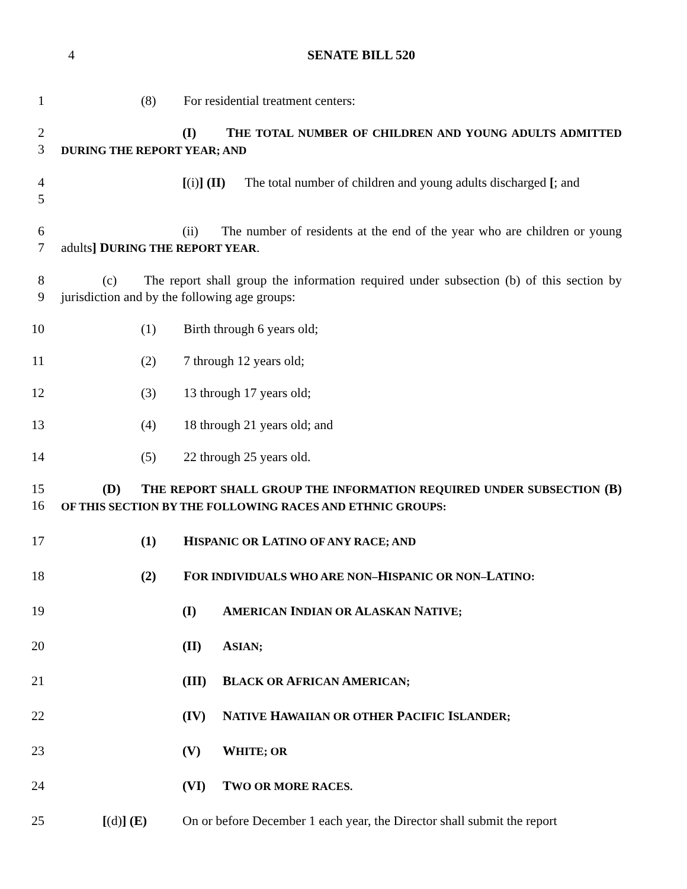4
SENATE BILL 520
1 (8) For residential treatment centers:
2
3
(I) THE TOTAL NUMBER OF CHILDREN AND YOUNG ADULTS ADMITTED DURING THE REPORT YEAR; AND
4
5
[(i)] (II) The total number of children and young adults discharged [; and
6
7
(ii) The number of residents at the end of the year who are children or young adults] DURING THE REPORT YEAR.
8
9
(c) The report shall group the information required under subsection (b) of this section by jurisdiction and by the following age groups:
10 (1) Birth through 6 years old;
11 (2) 7 through 12 years old;
12 (3) 13 through 17 years old;
13 (4) 18 through 21 years old; and
14 (5) 22 through 25 years old.
15
16
(D) THE REPORT SHALL GROUP THE INFORMATION REQUIRED UNDER SUBSECTION (B) OF THIS SECTION BY THE FOLLOWING RACES AND ETHNIC GROUPS:
17 (1) HISPANIC OR LATINO OF ANY RACE; AND
18 (2) FOR INDIVIDUALS WHO ARE NON–HISPANIC OR NON–LATINO:
19 (I) AMERICAN INDIAN OR ALASKAN NATIVE;
20 (II) ASIAN;
21 (III) BLACK OR AFRICAN AMERICAN;
22 (IV) NATIVE HAWAIIAN OR OTHER PACIFIC ISLANDER;
23 (V) WHITE; OR
24 (VI) TWO OR MORE RACES.
25 [(d)] (E) On or before December 1 each year, the Director shall submit the report